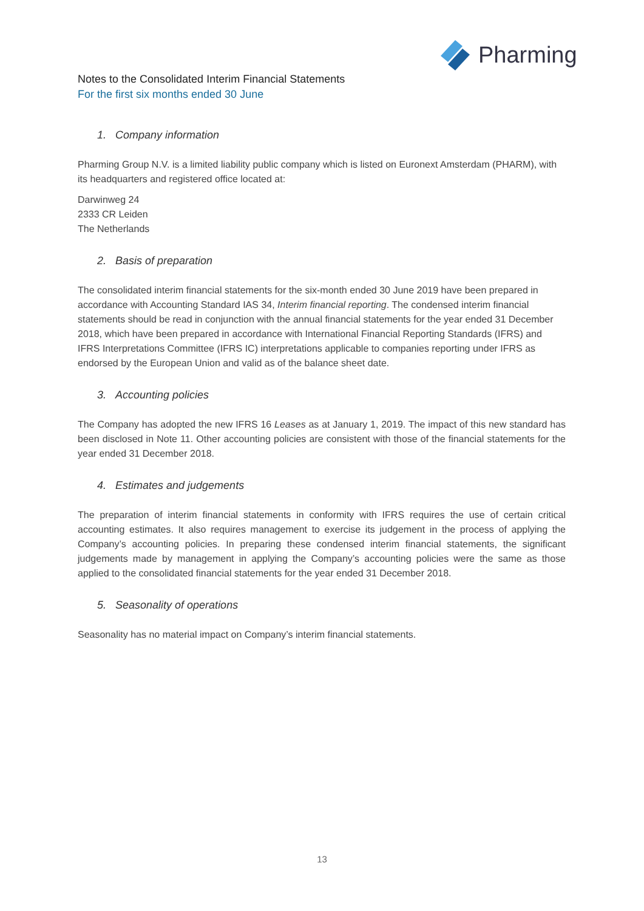Pharming
Notes to the Consolidated Interim Financial Statements
For the first six months ended 30 June
1. Company information
Pharming Group N.V. is a limited liability public company which is listed on Euronext Amsterdam (PHARM), with its headquarters and registered office located at:
Darwinweg 24
2333 CR Leiden
The Netherlands
2. Basis of preparation
The consolidated interim financial statements for the six-month ended 30 June 2019 have been prepared in accordance with Accounting Standard IAS 34, Interim financial reporting. The condensed interim financial statements should be read in conjunction with the annual financial statements for the year ended 31 December 2018, which have been prepared in accordance with International Financial Reporting Standards (IFRS) and IFRS Interpretations Committee (IFRS IC) interpretations applicable to companies reporting under IFRS as endorsed by the European Union and valid as of the balance sheet date.
3. Accounting policies
The Company has adopted the new IFRS 16 Leases as at January 1, 2019. The impact of this new standard has been disclosed in Note 11. Other accounting policies are consistent with those of the financial statements for the year ended 31 December 2018.
4. Estimates and judgements
The preparation of interim financial statements in conformity with IFRS requires the use of certain critical accounting estimates. It also requires management to exercise its judgement in the process of applying the Company’s accounting policies. In preparing these condensed interim financial statements, the significant judgements made by management in applying the Company’s accounting policies were the same as those applied to the consolidated financial statements for the year ended 31 December 2018.
5. Seasonality of operations
Seasonality has no material impact on Company’s interim financial statements.
13